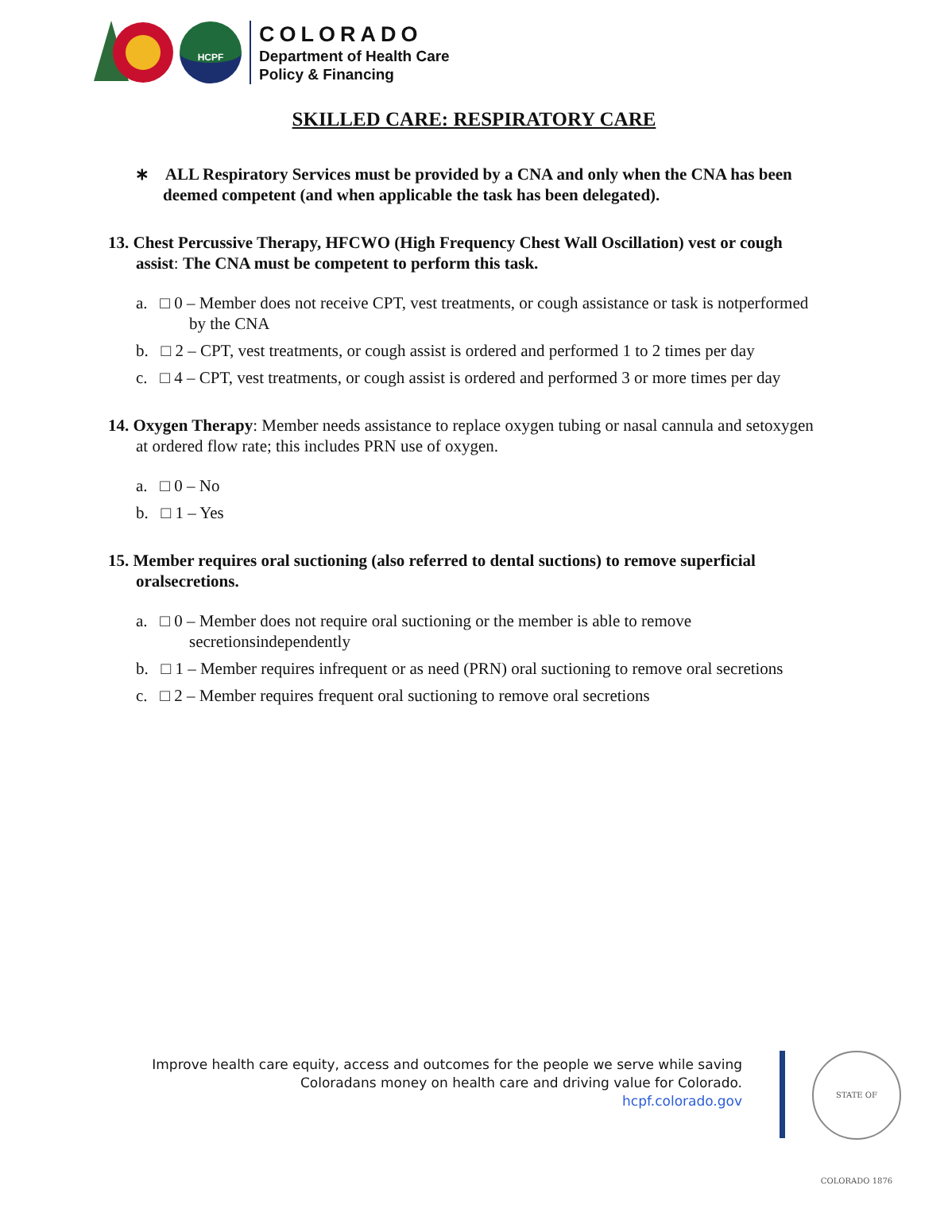HCPF
COLORADO
Department of Health Care
Policy & Financing
SKILLED CARE: RESPIRATORY CARE
∗ ALL Respiratory Services must be provided by a CNA and only when the CNA has been deemed competent (and when applicable the task has been delegated).
13. Chest Percussive Therapy, HFCWO (High Frequency Chest Wall Oscillation) vest or cough assist: The CNA must be competent to perform this task.
a. □ 0 – Member does not receive CPT, vest treatments, or cough assistance or task is notperformed by the CNA
b. □ 2 – CPT, vest treatments, or cough assist is ordered and performed 1 to 2 times per day
c. □ 4 – CPT, vest treatments, or cough assist is ordered and performed 3 or more times per day
14. Oxygen Therapy: Member needs assistance to replace oxygen tubing or nasal cannula and setoxygen at ordered flow rate; this includes PRN use of oxygen.
a. □ 0 – No
b. □ 1 – Yes
15. Member requires oral suctioning (also referred to dental suctions) to remove superficial oralsecretions.
a. □ 0 – Member does not require oral suctioning or the member is able to remove secretionsindependently
b. □ 1 – Member requires infrequent or as need (PRN) oral suctioning to remove oral secretions
c. □ 2 – Member requires frequent oral suctioning to remove oral secretions
Improve health care equity, access and outcomes for the people we serve while saving
Coloradans money on health care and driving value for Colorado.
hcpf.colorado.gov
STATE OF COLORADO 1876